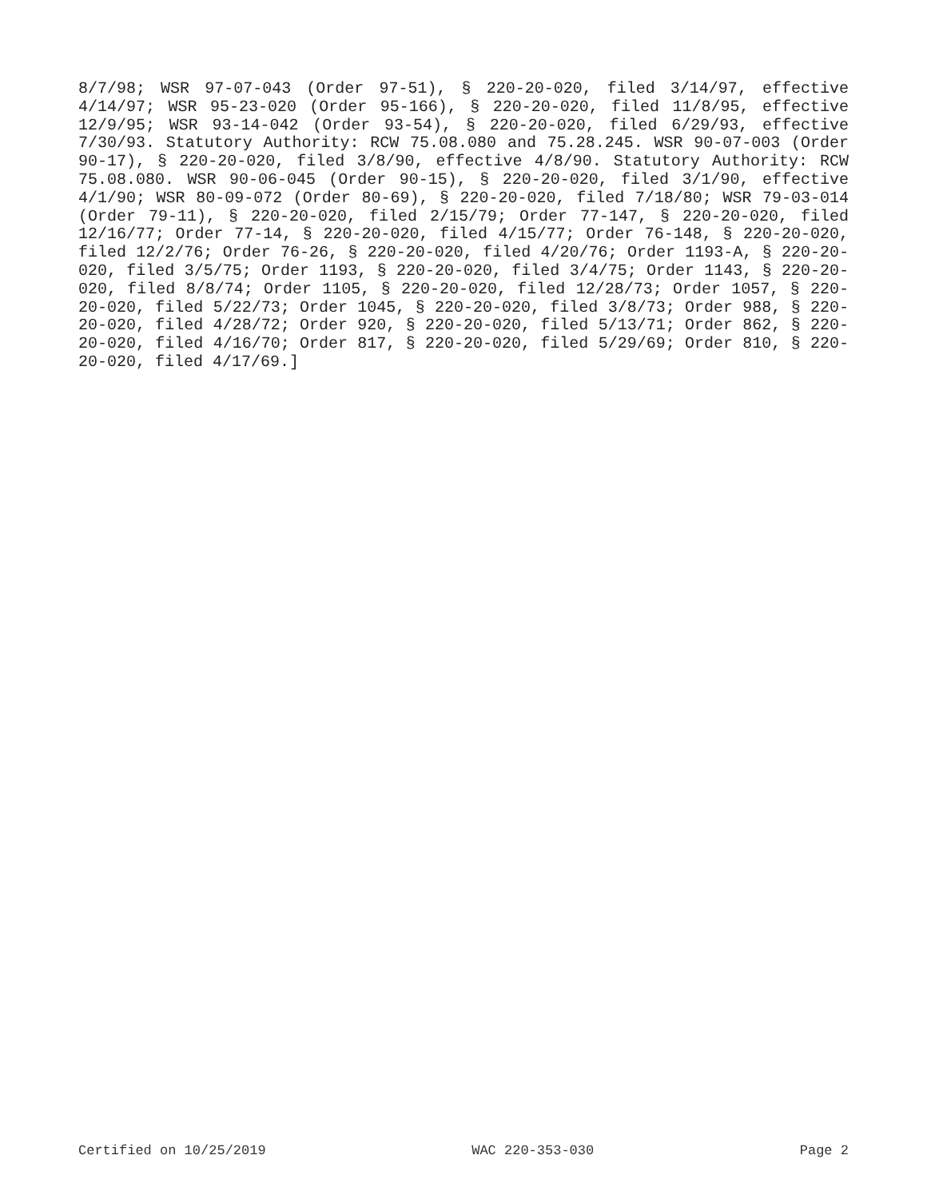8/7/98; WSR 97-07-043 (Order 97-51), § 220-20-020, filed 3/14/97, effective 4/14/97; WSR 95-23-020 (Order 95-166), § 220-20-020, filed 11/8/95, effective 12/9/95; WSR 93-14-042 (Order 93-54), § 220-20-020, filed 6/29/93, effective 7/30/93. Statutory Authority: RCW 75.08.080 and 75.28.245. WSR 90-07-003 (Order 90-17), § 220-20-020, filed 3/8/90, effective 4/8/90. Statutory Authority: RCW 75.08.080. WSR 90-06-045 (Order 90-15), § 220-20-020, filed 3/1/90, effective 4/1/90; WSR 80-09-072 (Order 80-69), § 220-20-020, filed 7/18/80; WSR 79-03-014 (Order 79-11), § 220-20-020, filed 2/15/79; Order 77-147, § 220-20-020, filed 12/16/77; Order 77-14, § 220-20-020, filed 4/15/77; Order 76-148, § 220-20-020, filed 12/2/76; Order 76-26, § 220-20-020, filed 4/20/76; Order 1193-A, § 220-20-020, filed 3/5/75; Order 1193, § 220-20-020, filed 3/4/75; Order 1143, § 220-20-020, filed 8/8/74; Order 1105, § 220-20-020, filed 12/28/73; Order 1057, § 220-20-020, filed 5/22/73; Order 1045, § 220-20-020, filed 3/8/73; Order 988, § 220-20-020, filed 4/28/72; Order 920, § 220-20-020, filed 5/13/71; Order 862, § 220-20-020, filed 4/16/70; Order 817, § 220-20-020, filed 5/29/69; Order 810, § 220-20-020, filed 4/17/69.]
Certified on 10/25/2019 WAC 220-353-030 Page 2